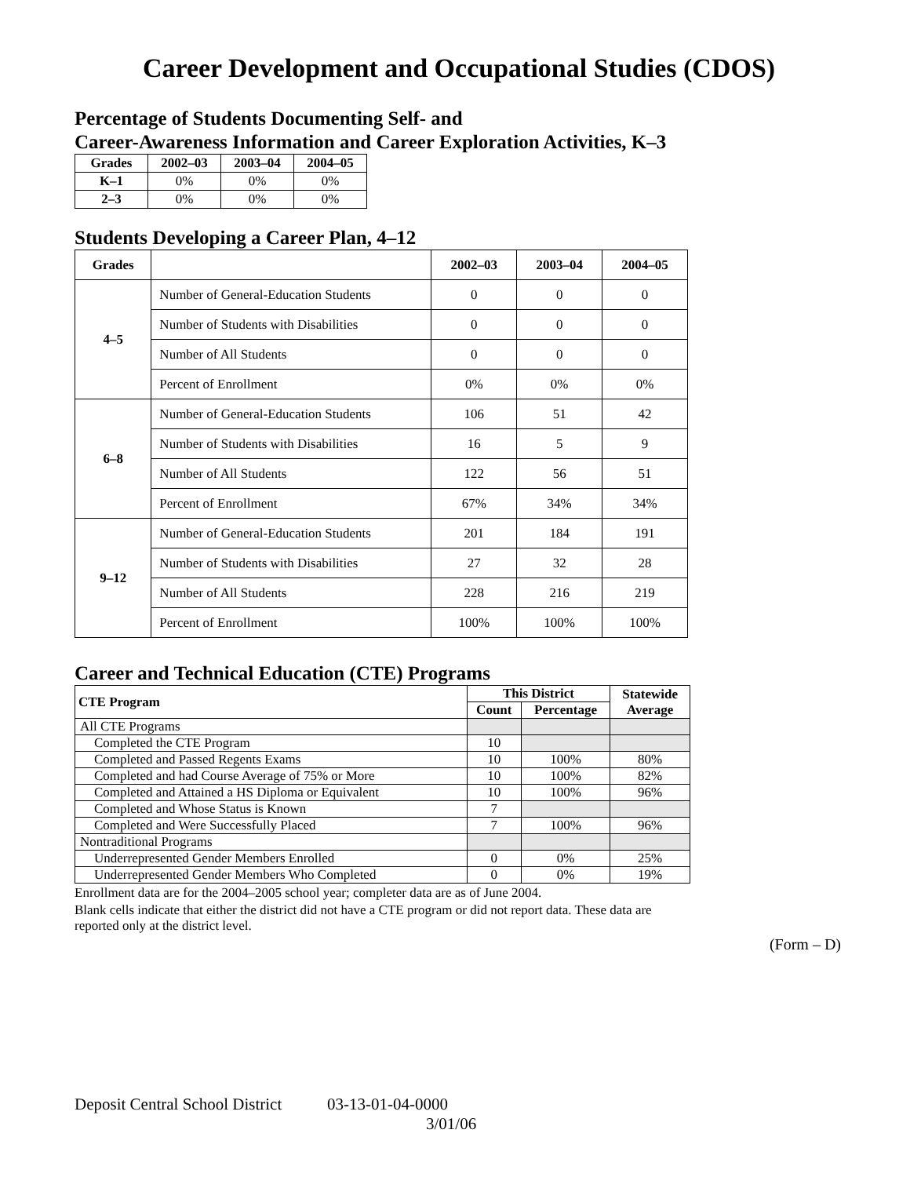Career Development and Occupational Studies (CDOS)
Percentage of Students Documenting Self- and
Career-Awareness Information and Career Exploration Activities, K–3
| Grades | 2002–03 | 2003–04 | 2004–05 |
| --- | --- | --- | --- |
| K–1 | 0% | 0% | 0% |
| 2–3 | 0% | 0% | 0% |
Students Developing a Career Plan, 4–12
| Grades | | 2002–03 | 2003–04 | 2004–05 |
| --- | --- | --- | --- | --- |
| 4–5 | Number of General-Education Students | 0 | 0 | 0 |
| | Number of Students with Disabilities | 0 | 0 | 0 |
| | Number of All Students | 0 | 0 | 0 |
| | Percent of Enrollment | 0% | 0% | 0% |
| 6–8 | Number of General-Education Students | 106 | 51 | 42 |
| | Number of Students with Disabilities | 16 | 5 | 9 |
| | Number of All Students | 122 | 56 | 51 |
| | Percent of Enrollment | 67% | 34% | 34% |
| 9–12 | Number of General-Education Students | 201 | 184 | 191 |
| | Number of Students with Disabilities | 27 | 32 | 28 |
| | Number of All Students | 228 | 216 | 219 |
| | Percent of Enrollment | 100% | 100% | 100% |
Career and Technical Education (CTE) Programs
| CTE Program | This District | | Statewide Average |
| --- | --- | --- | --- |
| | Count | Percentage | |
| All CTE Programs | | | |
| Completed the CTE Program | 10 | | |
| Completed and Passed Regents Exams | 10 | 100% | 80% |
| Completed and had Course Average of 75% or More | 10 | 100% | 82% |
| Completed and Attained a HS Diploma or Equivalent | 10 | 100% | 96% |
| Completed and Whose Status is Known | 7 | | |
| Completed and Were Successfully Placed | 7 | 100% | 96% |
| Nontraditional Programs | | | |
| Underrepresented Gender Members Enrolled | 0 | 0% | 25% |
| Underrepresented Gender Members Who Completed | 0 | 0% | 19% |
Enrollment data are for the 2004–2005 school year; completer data are as of June 2004.
Blank cells indicate that either the district did not have a CTE program or did not report data. These data are reported only at the district level.
(Form – D)
Deposit Central School District 03-13-01-04-0000
3/01/06